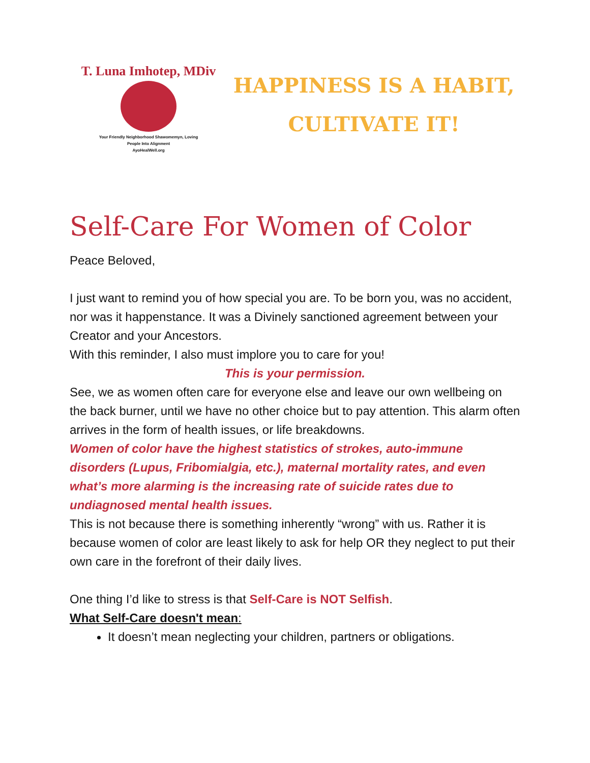T. Luna Imhotep, MDiv
Your Friendly Neighborhood Shawomemyn, Loving
People Into Alignment
AyoHealWell.org
HAPPINESS IS A HABIT,
CULTIVATE IT!
Self-Care For Women of Color
Peace Beloved,
I just want to remind you of how special you are. To be born you, was no accident, nor was it happenstance. It was a Divinely sanctioned agreement between your Creator and your Ancestors.
With this reminder, I also must implore you to care for you!
This is your permission.
See, we as women often care for everyone else and leave our own wellbeing on the back burner, until we have no other choice but to pay attention. This alarm often arrives in the form of health issues, or life breakdowns.
Women of color have the highest statistics of strokes, auto-immune disorders (Lupus, Fribomialgia, etc.), maternal mortality rates, and even what’s more alarming is the increasing rate of suicide rates due to undiagnosed mental health issues.
This is not because there is something inherently “wrong” with us. Rather it is because women of color are least likely to ask for help OR they neglect to put their own care in the forefront of their daily lives.
One thing I’d like to stress is that Self-Care is NOT Selfish.
What Self-Care doesn't mean:
It doesn’t mean neglecting your children, partners or obligations.